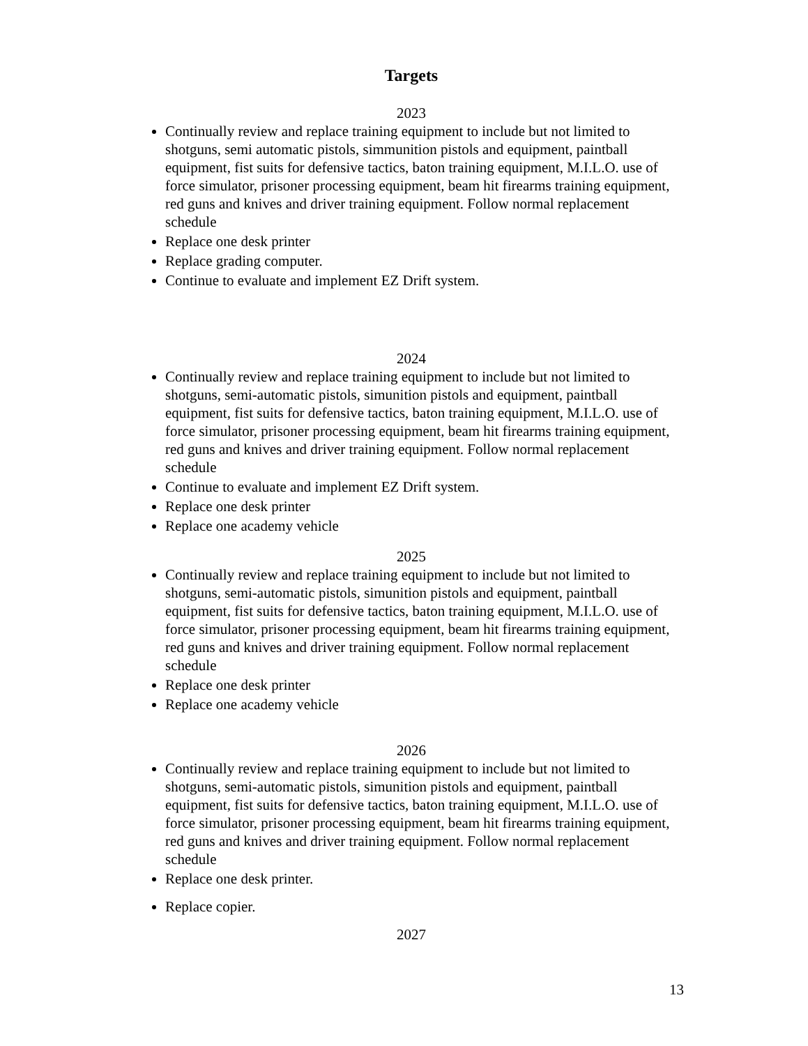Targets
2023
Continually review and replace training equipment to include but not limited to shotguns, semi automatic pistols, simmunition pistols and equipment, paintball equipment, fist suits for defensive tactics, baton training equipment, M.I.L.O. use of force simulator, prisoner processing equipment, beam hit firearms training equipment, red guns and knives and driver training equipment. Follow normal replacement schedule
Replace one desk printer
Replace grading computer.
Continue to evaluate and implement EZ Drift system.
2024
Continually review and replace training equipment to include but not limited to shotguns, semi-automatic pistols, simunition pistols and equipment, paintball equipment, fist suits for defensive tactics, baton training equipment, M.I.L.O. use of force simulator, prisoner processing equipment, beam hit firearms training equipment, red guns and knives and driver training equipment. Follow normal replacement schedule
Continue to evaluate and implement EZ Drift system.
Replace one desk printer
Replace one academy vehicle
2025
Continually review and replace training equipment to include but not limited to shotguns, semi-automatic pistols, simunition pistols and equipment, paintball equipment, fist suits for defensive tactics, baton training equipment, M.I.L.O. use of force simulator, prisoner processing equipment, beam hit firearms training equipment, red guns and knives and driver training equipment. Follow normal replacement schedule
Replace one desk printer
Replace one academy vehicle
2026
Continually review and replace training equipment to include but not limited to shotguns, semi-automatic pistols, simunition pistols and equipment, paintball equipment, fist suits for defensive tactics, baton training equipment, M.I.L.O. use of force simulator, prisoner processing equipment, beam hit firearms training equipment, red guns and knives and driver training equipment. Follow normal replacement schedule
Replace one desk printer.
Replace copier.
2027
13